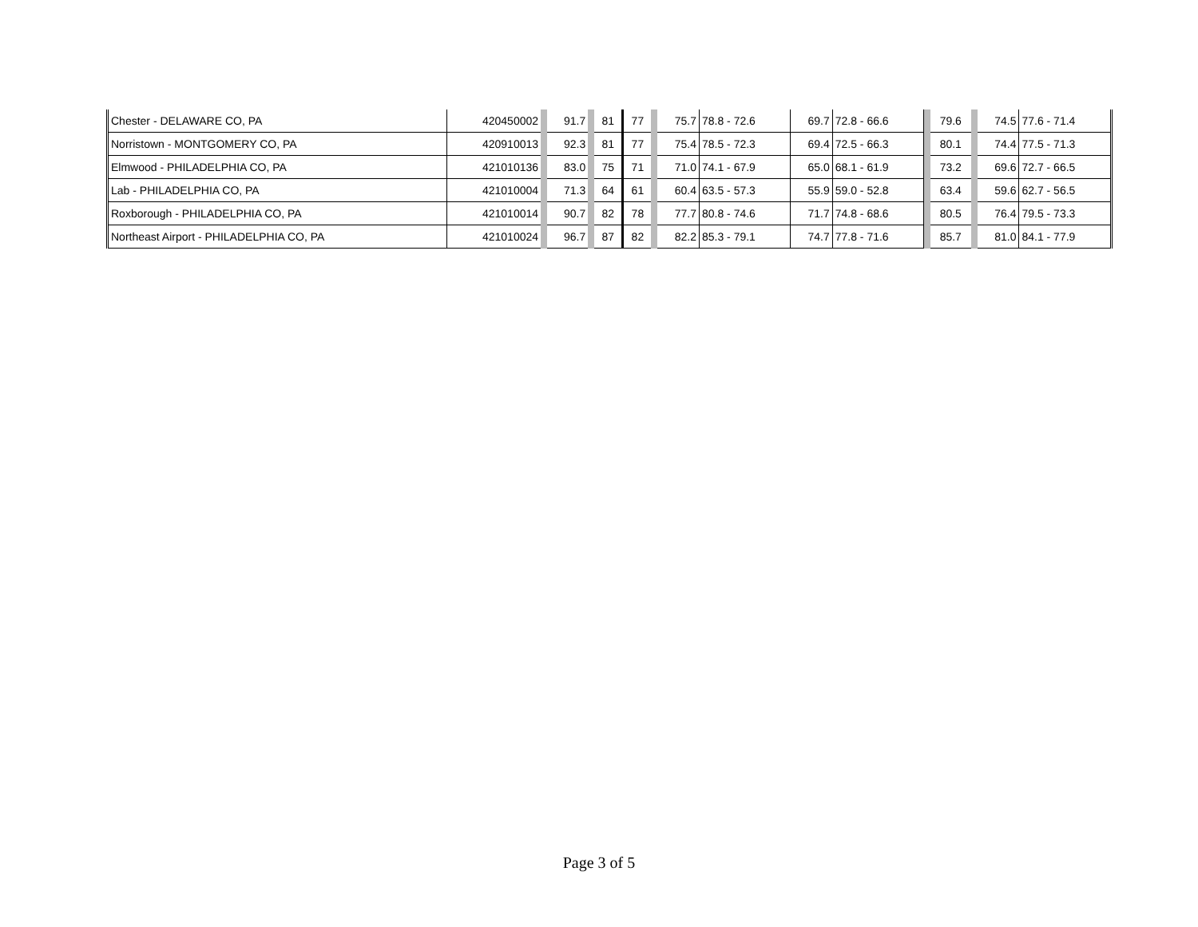| Chester - DELAWARE CO, PA | 420450002 | | 91.7 | | 81 | 77 | | 75.7 | 78.8 - 72.6 | 69.7 | 72.8 - 66.6 | | 79.6 | | 74.5 | 77.6 - 71.4 |
| Norristown - MONTGOMERY CO, PA | 420910013 | | 92.3 | | 81 | 77 | | 75.4 | 78.5 - 72.3 | 69.4 | 72.5 - 66.3 | | 80.1 | | 74.4 | 77.5 - 71.3 |
| Elmwood - PHILADELPHIA CO, PA | 421010136 | | 83.0 | | 75 | 71 | | 71.0 | 74.1 - 67.9 | 65.0 | 68.1 - 61.9 | | 73.2 | | 69.6 | 72.7 - 66.5 |
| Lab - PHILADELPHIA CO, PA | 421010004 | | 71.3 | | 64 | 61 | | 60.4 | 63.5 - 57.3 | 55.9 | 59.0 - 52.8 | | 63.4 | | 59.6 | 62.7 - 56.5 |
| Roxborough - PHILADELPHIA CO, PA | 421010014 | | 90.7 | | 82 | 78 | | 77.7 | 80.8 - 74.6 | 71.7 | 74.8 - 68.6 | | 80.5 | | 76.4 | 79.5 - 73.3 |
| Northeast Airport - PHILADELPHIA CO, PA | 421010024 | | 96.7 | | 87 | 82 | | 82.2 | 85.3 - 79.1 | 74.7 | 77.8 - 71.6 | | 85.7 | | 81.0 | 84.1 - 77.9 |
Page 3 of 5